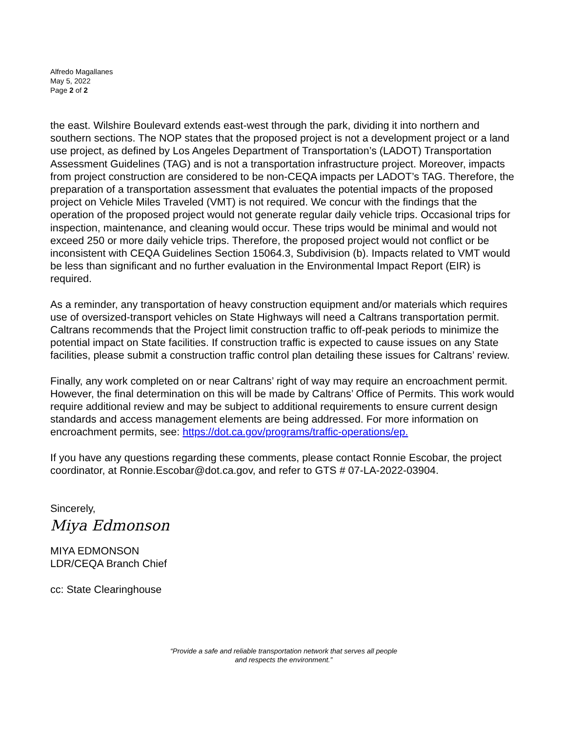Alfredo Magallanes
May 5, 2022
Page 2 of 2
the east. Wilshire Boulevard extends east-west through the park, dividing it into northern and southern sections. The NOP states that the proposed project is not a development project or a land use project, as defined by Los Angeles Department of Transportation’s (LADOT) Transportation Assessment Guidelines (TAG) and is not a transportation infrastructure project. Moreover, impacts from project construction are considered to be non-CEQA impacts per LADOT’s TAG. Therefore, the preparation of a transportation assessment that evaluates the potential impacts of the proposed project on Vehicle Miles Traveled (VMT) is not required. We concur with the findings that the operation of the proposed project would not generate regular daily vehicle trips. Occasional trips for inspection, maintenance, and cleaning would occur. These trips would be minimal and would not exceed 250 or more daily vehicle trips. Therefore, the proposed project would not conflict or be inconsistent with CEQA Guidelines Section 15064.3, Subdivision (b). Impacts related to VMT would be less than significant and no further evaluation in the Environmental Impact Report (EIR) is required.
As a reminder, any transportation of heavy construction equipment and/or materials which requires use of oversized-transport vehicles on State Highways will need a Caltrans transportation permit. Caltrans recommends that the Project limit construction traffic to off-peak periods to minimize the potential impact on State facilities. If construction traffic is expected to cause issues on any State facilities, please submit a construction traffic control plan detailing these issues for Caltrans’ review.
Finally, any work completed on or near Caltrans’ right of way may require an encroachment permit. However, the final determination on this will be made by Caltrans’ Office of Permits. This work would require additional review and may be subject to additional requirements to ensure current design standards and access management elements are being addressed. For more information on encroachment permits, see: https://dot.ca.gov/programs/traffic-operations/ep.
If you have any questions regarding these comments, please contact Ronnie Escobar, the project coordinator, at Ronnie.Escobar@dot.ca.gov, and refer to GTS # 07-LA-2022-03904.
Sincerely,
Miya Edmonson
MIYA EDMONSON
LDR/CEQA Branch Chief
cc: State Clearinghouse
“Provide a safe and reliable transportation network that serves all people
and respects the environment.”